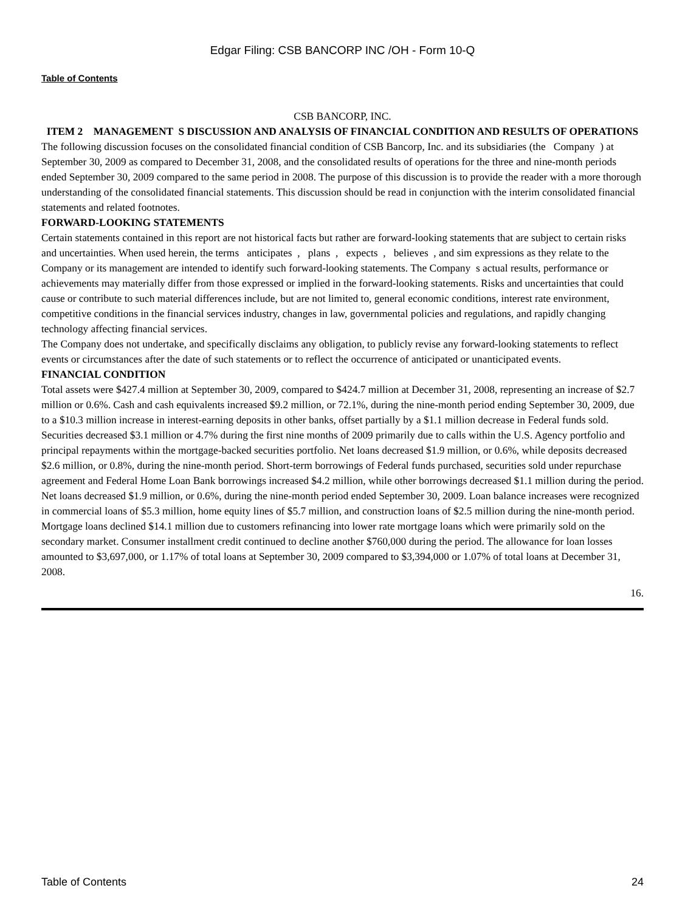Edgar Filing: CSB BANCORP INC /OH - Form 10-Q
Table of Contents
CSB BANCORP, INC.
ITEM 2 MANAGEMENT S DISCUSSION AND ANALYSIS OF FINANCIAL CONDITION AND RESULTS OF OPERATIONS
The following discussion focuses on the consolidated financial condition of CSB Bancorp, Inc. and its subsidiaries (the Company ) at September 30, 2009 as compared to December 31, 2008, and the consolidated results of operations for the three and nine-month periods ended September 30, 2009 compared to the same period in 2008. The purpose of this discussion is to provide the reader with a more thorough understanding of the consolidated financial statements. This discussion should be read in conjunction with the interim consolidated financial statements and related footnotes.
FORWARD-LOOKING STATEMENTS
Certain statements contained in this report are not historical facts but rather are forward-looking statements that are subject to certain risks and uncertainties. When used herein, the terms anticipates , plans , expects , believes , and sim expressions as they relate to the Company or its management are intended to identify such forward-looking statements. The Company s actual results, performance or achievements may materially differ from those expressed or implied in the forward-looking statements. Risks and uncertainties that could cause or contribute to such material differences include, but are not limited to, general economic conditions, interest rate environment, competitive conditions in the financial services industry, changes in law, governmental policies and regulations, and rapidly changing technology affecting financial services.
The Company does not undertake, and specifically disclaims any obligation, to publicly revise any forward-looking statements to reflect events or circumstances after the date of such statements or to reflect the occurrence of anticipated or unanticipated events.
FINANCIAL CONDITION
Total assets were $427.4 million at September 30, 2009, compared to $424.7 million at December 31, 2008, representing an increase of $2.7 million or 0.6%. Cash and cash equivalents increased $9.2 million, or 72.1%, during the nine-month period ending September 30, 2009, due to a $10.3 million increase in interest-earning deposits in other banks, offset partially by a $1.1 million decrease in Federal funds sold. Securities decreased $3.1 million or 4.7% during the first nine months of 2009 primarily due to calls within the U.S. Agency portfolio and principal repayments within the mortgage-backed securities portfolio. Net loans decreased $1.9 million, or 0.6%, while deposits decreased $2.6 million, or 0.8%, during the nine-month period. Short-term borrowings of Federal funds purchased, securities sold under repurchase agreement and Federal Home Loan Bank borrowings increased $4.2 million, while other borrowings decreased $1.1 million during the period.
Net loans decreased $1.9 million, or 0.6%, during the nine-month period ended September 30, 2009. Loan balance increases were recognized in commercial loans of $5.3 million, home equity lines of $5.7 million, and construction loans of $2.5 million during the nine-month period. Mortgage loans declined $14.1 million due to customers refinancing into lower rate mortgage loans which were primarily sold on the secondary market. Consumer installment credit continued to decline another $760,000 during the period. The allowance for loan losses amounted to $3,697,000, or 1.17% of total loans at September 30, 2009 compared to $3,394,000 or 1.07% of total loans at December 31, 2008.
16.
Table of Contents 24